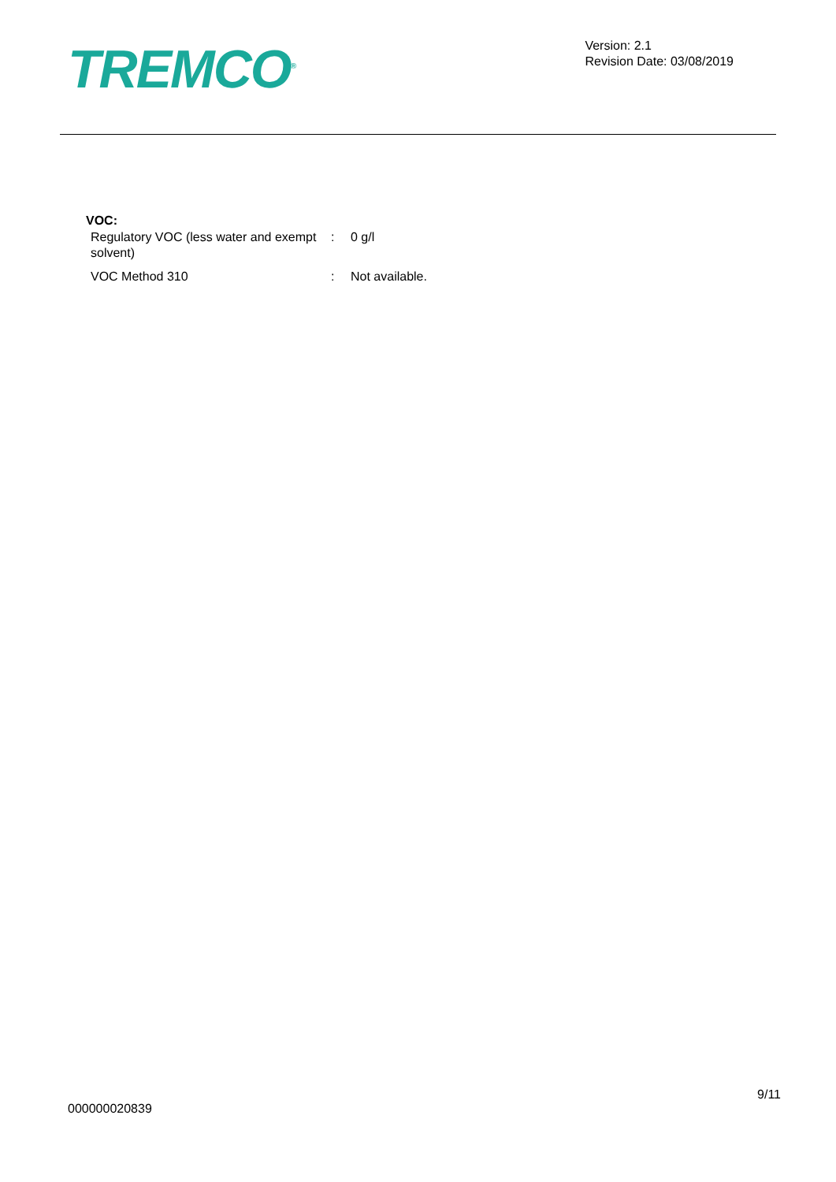TREMCO<sup>®</sup>
Version: 2.1
Revision Date: 03/08/2019
VOC:
Regulatory VOC (less water and exempt solvent)
: 0 g/l
VOC Method 310 : Not available.
9/11
000000020839